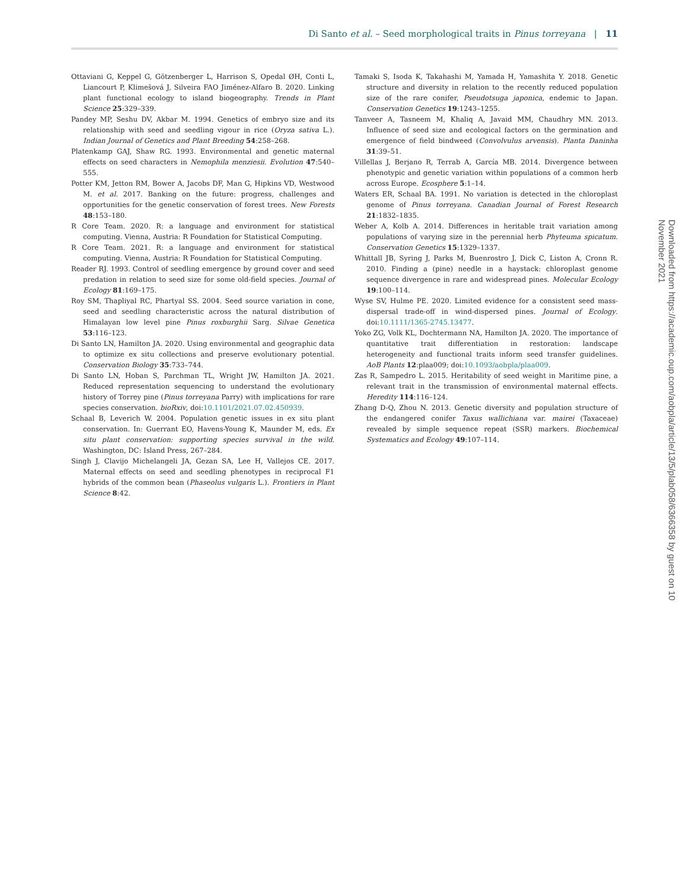Di Santo et al. – Seed morphological traits in Pinus torreyana | 11
Ottaviani G, Keppel G, Götzenberger L, Harrison S, Opedal ØH, Conti L, Liancourt P, Klimešová J, Silveira FAO Jiménez-Alfaro B. 2020. Linking plant functional ecology to island biogeography. Trends in Plant Science 25:329–339.
Pandey MP, Seshu DV, Akbar M. 1994. Genetics of embryo size and its relationship with seed and seedling vigour in rice (Oryza sativa L.). Indian Journal of Genetics and Plant Breeding 54:258–268.
Platenkamp GAJ, Shaw RG. 1993. Environmental and genetic maternal effects on seed characters in Nemophila menziesii. Evolution 47:540–555.
Potter KM, Jetton RM, Bower A, Jacobs DF, Man G, Hipkins VD, Westwood M. et al. 2017. Banking on the future: progress, challenges and opportunities for the genetic conservation of forest trees. New Forests 48:153–180.
R Core Team. 2020. R: a language and environment for statistical computing. Vienna, Austria: R Foundation for Statistical Computing.
R Core Team. 2021. R: a language and environment for statistical computing. Vienna, Austria: R Foundation for Statistical Computing.
Reader RJ. 1993. Control of seedling emergence by ground cover and seed predation in relation to seed size for some old-field species. Journal of Ecology 81:169–175.
Roy SM, Thapliyal RC, Phartyal SS. 2004. Seed source variation in cone, seed and seedling characteristic across the natural distribution of Himalayan low level pine Pinus roxburghii Sarg. Silvae Genetica 53:116–123.
Di Santo LN, Hamilton JA. 2020. Using environmental and geographic data to optimize ex situ collections and preserve evolutionary potential. Conservation Biology 35:733–744.
Di Santo LN, Hoban S, Parchman TL, Wright JW, Hamilton JA. 2021. Reduced representation sequencing to understand the evolutionary history of Torrey pine (Pinus torreyana Parry) with implications for rare species conservation. bioRxiv, doi:10.1101/2021.07.02.450939.
Schaal B, Leverich W. 2004. Population genetic issues in ex situ plant conservation. In: Guerrant EO, Havens-Young K, Maunder M, eds. Ex situ plant conservation: supporting species survival in the wild. Washington, DC: Island Press, 267–284.
Singh J, Clavijo Michelangeli JA, Gezan SA, Lee H, Vallejos CE. 2017. Maternal effects on seed and seedling phenotypes in reciprocal F1 hybrids of the common bean (Phaseolus vulgaris L.). Frontiers in Plant Science 8:42.
Tamaki S, Isoda K, Takahashi M, Yamada H, Yamashita Y. 2018. Genetic structure and diversity in relation to the recently reduced population size of the rare conifer, Pseudotsuga japonica, endemic to Japan. Conservation Genetics 19:1243–1255.
Tanveer A, Tasneem M, Khaliq A, Javaid MM, Chaudhry MN. 2013. Influence of seed size and ecological factors on the germination and emergence of field bindweed (Convolvulus arvensis). Planta Daninha 31:39–51.
Villellas J, Berjano R, Terrab A, García MB. 2014. Divergence between phenotypic and genetic variation within populations of a common herb across Europe. Ecosphere 5:1–14.
Waters ER, Schaal BA. 1991. No variation is detected in the chloroplast genome of Pinus torreyana. Canadian Journal of Forest Research 21:1832–1835.
Weber A, Kolb A. 2014. Differences in heritable trait variation among populations of varying size in the perennial herb Phyteuma spicatum. Conservation Genetics 15:1329–1337.
Whittall JB, Syring J, Parks M, Buenrostro J, Dick C, Liston A, Cronn R. 2010. Finding a (pine) needle in a haystack: chloroplast genome sequence divergence in rare and widespread pines. Molecular Ecology 19:100–114.
Wyse SV, Hulme PE. 2020. Limited evidence for a consistent seed mass-dispersal trade-off in wind-dispersed pines. Journal of Ecology. doi:10.1111/1365-2745.13477.
Yoko ZG, Volk KL, Dochtermann NA, Hamilton JA. 2020. The importance of quantitative trait differentiation in restoration: landscape heterogeneity and functional traits inform seed transfer guidelines. AoB Plants 12:plaa009; doi:10.1093/aobpla/plaa009.
Zas R, Sampedro L. 2015. Heritability of seed weight in Maritime pine, a relevant trait in the transmission of environmental maternal effects. Heredity 114:116–124.
Zhang D-Q, Zhou N. 2013. Genetic diversity and population structure of the endangered conifer Taxus wallichiana var. mairei (Taxaceae) revealed by simple sequence repeat (SSR) markers. Biochemical Systematics and Ecology 49:107–114.
Downloaded from https://academic.oup.com/aobpla/article/13/5/plab058/6366358 by guest on 10 November 2021